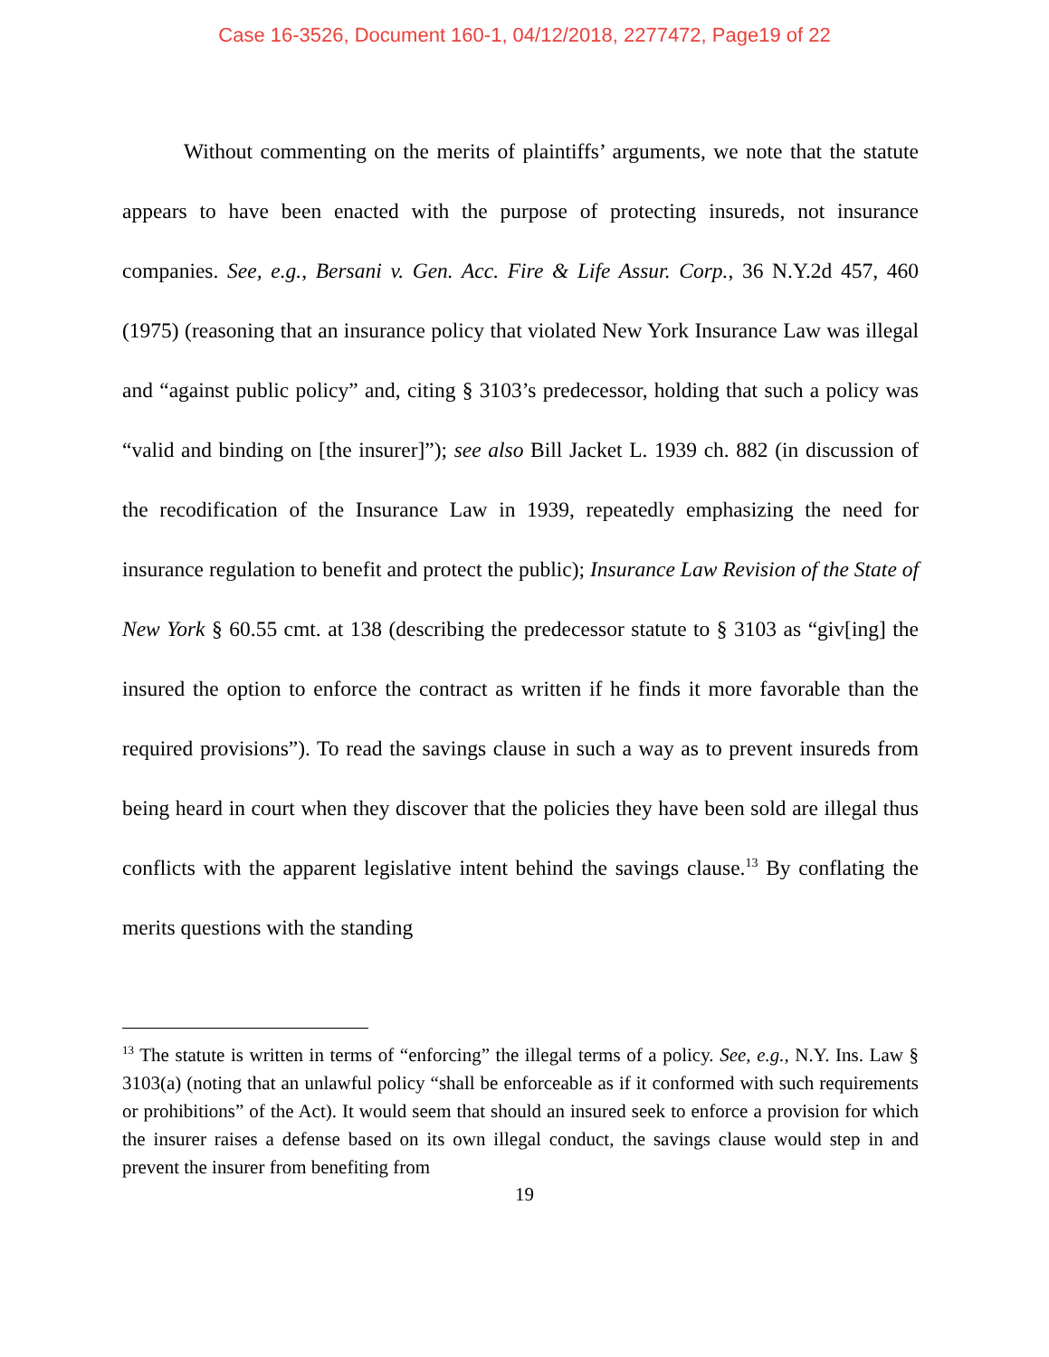Case 16-3526, Document 160-1, 04/12/2018, 2277472, Page19 of 22
Without commenting on the merits of plaintiffs’ arguments, we note that the statute appears to have been enacted with the purpose of protecting insureds, not insurance companies. See, e.g., Bersani v. Gen. Acc. Fire & Life Assur. Corp., 36 N.Y.2d 457, 460 (1975) (reasoning that an insurance policy that violated New York Insurance Law was illegal and “against public policy” and, citing § 3103’s predecessor, holding that such a policy was “valid and binding on [the insurer]”); see also Bill Jacket L. 1939 ch. 882 (in discussion of the recodification of the Insurance Law in 1939, repeatedly emphasizing the need for insurance regulation to benefit and protect the public); Insurance Law Revision of the State of New York § 60.55 cmt. at 138 (describing the predecessor statute to § 3103 as “giv[ing] the insured the option to enforce the contract as written if he finds it more favorable than the required provisions”). To read the savings clause in such a way as to prevent insureds from being heard in court when they discover that the policies they have been sold are illegal thus conflicts with the apparent legislative intent behind the savings clause.<sup>13</sup> By conflating the merits questions with the standing
<sup>13</sup> The statute is written in terms of “enforcing” the illegal terms of a policy. See, e.g., N.Y. Ins. Law § 3103(a) (noting that an unlawful policy “shall be enforceable as if it conformed with such requirements or prohibitions” of the Act). It would seem that should an insured seek to enforce a provision for which the insurer raises a defense based on its own illegal conduct, the savings clause would step in and prevent the insurer from benefiting from
19